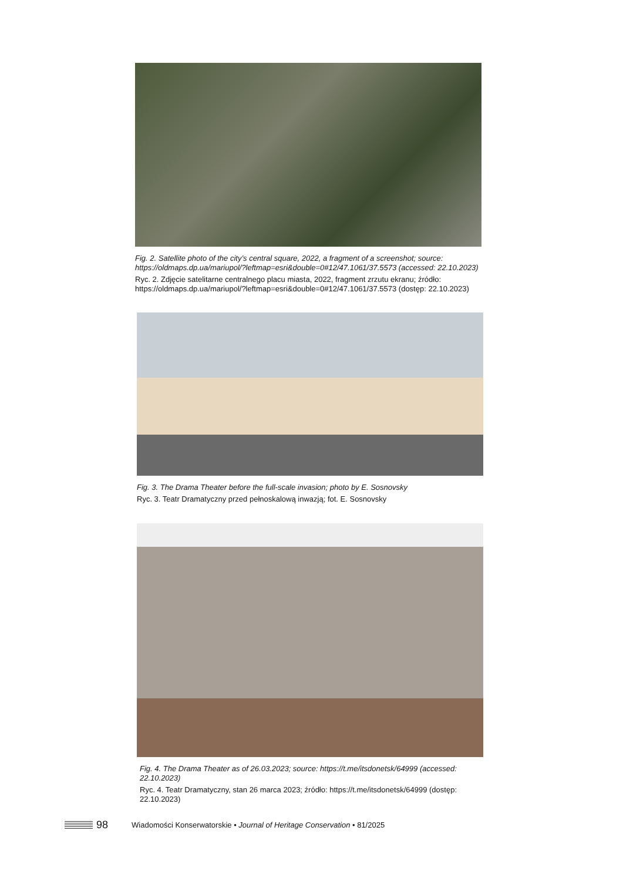Fig. 2. Satellite photo of the city’s central square, 2022, a fragment of a screenshot; source: https://oldmaps.dp.ua/mariupol/?leftmap=esri&double=0#12/47.1061/37.5573 (accessed: 22.10.2023)
Ryc. 2. Zdjęcie satelitarne centralnego placu miasta, 2022, fragment zrzutu ekranu; źródło: https://oldmaps.dp.ua/mariupol/?leftmap=esri&double=0#12/47.1061/37.5573 (dostęp: 22.10.2023)
Fig. 3. The Drama Theater before the full-scale invasion; photo by E. Sosnovsky
Ryc. 3. Teatr Dramatyczny przed pełnoskalową inwazją; fot. E. Sosnovsky
Fig. 4. The Drama Theater as of 26.03.2023; source: https://t.me/itsdonetsk/64999 (accessed: 22.10.2023)
Ryc. 4. Teatr Dramatyczny, stan 26 marca 2023; źródło: https://t.me/itsdonetsk/64999 (dostęp: 22.10.2023)
98 Wiadomości Konserwatorskie • Journal of Heritage Conservation • 81/2025